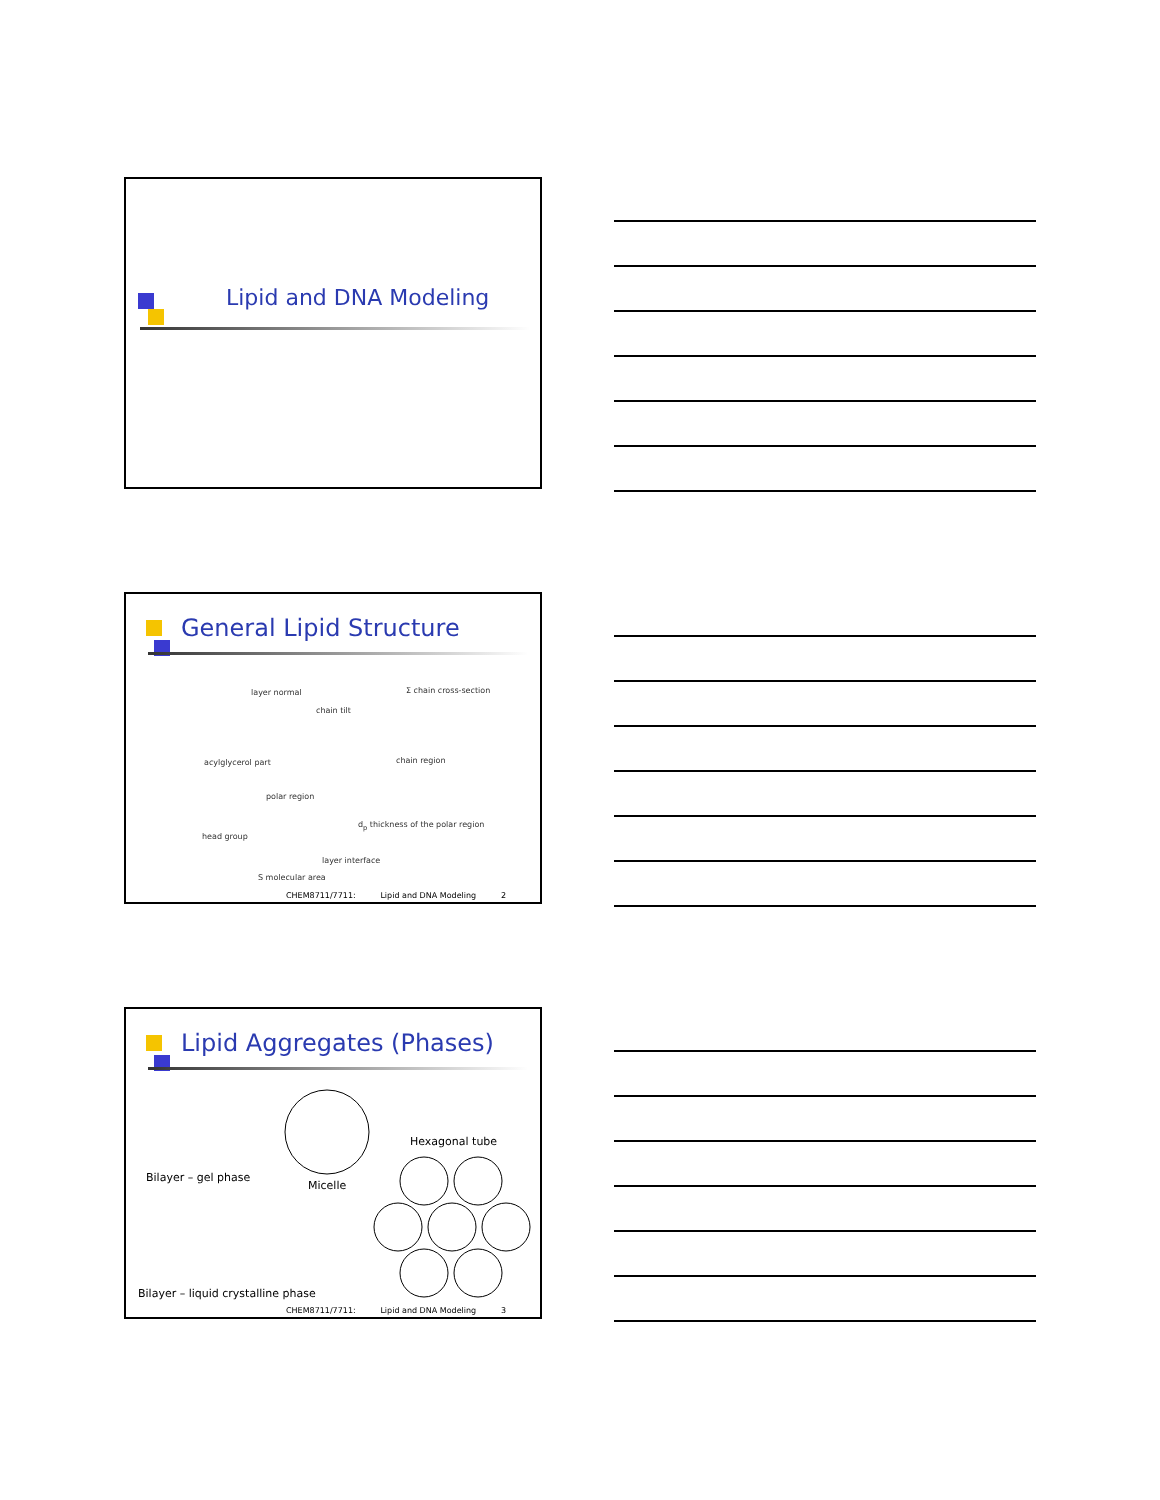Lipid and DNA Modeling
General Lipid Structure
layer normal Σ chain cross-section
chain tilt
acylglycerol part chain region
polar region
d<sub>p</sub> thickness of the polar region
head group
layer interface
S molecular area
CHEM8711/7711: Lipid and DNA Modeling 2
Lipid Aggregates (Phases)
Bilayer – gel phase
Micelle
Hexagonal tube
Bilayer – liquid crystalline phase
CHEM8711/7711: Lipid and DNA Modeling 3